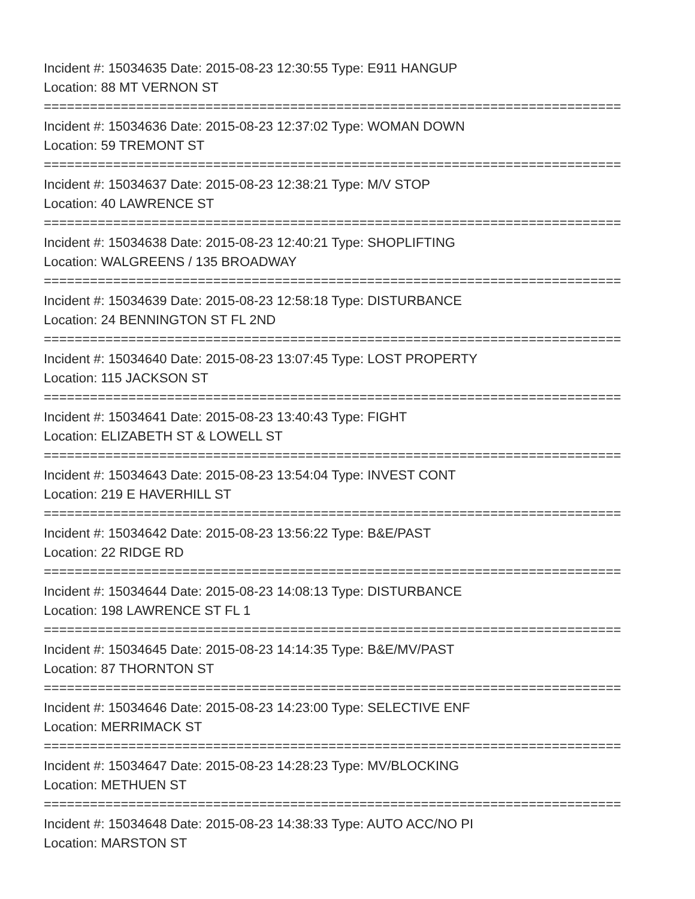Incident #: 15034635 Date: 2015-08-23 12:30:55 Type: E911 HANGUP
Location: 88 MT VERNON ST
===========================================================================
Incident #: 15034636 Date: 2015-08-23 12:37:02 Type: WOMAN DOWN
Location: 59 TREMONT ST
===========================================================================
Incident #: 15034637 Date: 2015-08-23 12:38:21 Type: M/V STOP
Location: 40 LAWRENCE ST
===========================================================================
Incident #: 15034638 Date: 2015-08-23 12:40:21 Type: SHOPLIFTING
Location: WALGREENS / 135 BROADWAY
===========================================================================
Incident #: 15034639 Date: 2015-08-23 12:58:18 Type: DISTURBANCE
Location: 24 BENNINGTON ST FL 2ND
===========================================================================
Incident #: 15034640 Date: 2015-08-23 13:07:45 Type: LOST PROPERTY
Location: 115 JACKSON ST
===========================================================================
Incident #: 15034641 Date: 2015-08-23 13:40:43 Type: FIGHT
Location: ELIZABETH ST & LOWELL ST
===========================================================================
Incident #: 15034643 Date: 2015-08-23 13:54:04 Type: INVEST CONT
Location: 219 E HAVERHILL ST
===========================================================================
Incident #: 15034642 Date: 2015-08-23 13:56:22 Type: B&E/PAST
Location: 22 RIDGE RD
===========================================================================
Incident #: 15034644 Date: 2015-08-23 14:08:13 Type: DISTURBANCE
Location: 198 LAWRENCE ST FL 1
===========================================================================
Incident #: 15034645 Date: 2015-08-23 14:14:35 Type: B&E/MV/PAST
Location: 87 THORNTON ST
===========================================================================
Incident #: 15034646 Date: 2015-08-23 14:23:00 Type: SELECTIVE ENF
Location: MERRIMACK ST
===========================================================================
Incident #: 15034647 Date: 2015-08-23 14:28:23 Type: MV/BLOCKING
Location: METHUEN ST
===========================================================================
Incident #: 15034648 Date: 2015-08-23 14:38:33 Type: AUTO ACC/NO PI
Location: MARSTON ST